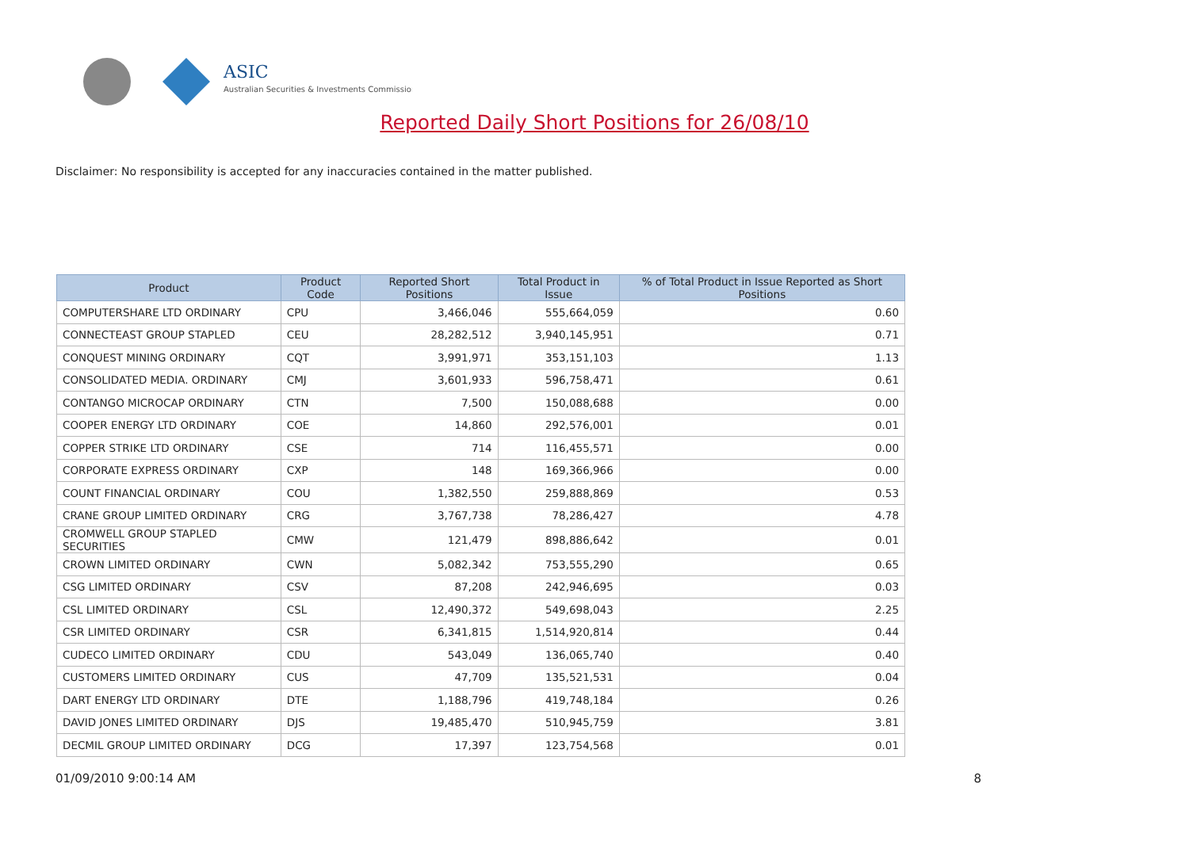ASIC
Australian Securities & Investments Commission
Reported Daily Short Positions for 26/08/10
Disclaimer: No responsibility is accepted for any inaccuracies contained in the matter published.
| Product | Product Code | Reported Short Positions | Total Product in Issue | % of Total Product in Issue Reported as Short Positions |
| --- | --- | --- | --- | --- |
| COMPUTERSHARE LTD ORDINARY | CPU | 3,466,046 | 555,664,059 | 0.60 |
| CONNECTEAST GROUP STAPLED | CEU | 28,282,512 | 3,940,145,951 | 0.71 |
| CONQUEST MINING ORDINARY | CQT | 3,991,971 | 353,151,103 | 1.13 |
| CONSOLIDATED MEDIA. ORDINARY | CMJ | 3,601,933 | 596,758,471 | 0.61 |
| CONTANGO MICROCAP ORDINARY | CTN | 7,500 | 150,088,688 | 0.00 |
| COOPER ENERGY LTD ORDINARY | COE | 14,860 | 292,576,001 | 0.01 |
| COPPER STRIKE LTD ORDINARY | CSE | 714 | 116,455,571 | 0.00 |
| CORPORATE EXPRESS ORDINARY | CXP | 148 | 169,366,966 | 0.00 |
| COUNT FINANCIAL ORDINARY | COU | 1,382,550 | 259,888,869 | 0.53 |
| CRANE GROUP LIMITED ORDINARY | CRG | 3,767,738 | 78,286,427 | 4.78 |
| CROMWELL GROUP STAPLED SECURITIES | CMW | 121,479 | 898,886,642 | 0.01 |
| CROWN LIMITED ORDINARY | CWN | 5,082,342 | 753,555,290 | 0.65 |
| CSG LIMITED ORDINARY | CSV | 87,208 | 242,946,695 | 0.03 |
| CSL LIMITED ORDINARY | CSL | 12,490,372 | 549,698,043 | 2.25 |
| CSR LIMITED ORDINARY | CSR | 6,341,815 | 1,514,920,814 | 0.44 |
| CUDECO LIMITED ORDINARY | CDU | 543,049 | 136,065,740 | 0.40 |
| CUSTOMERS LIMITED ORDINARY | CUS | 47,709 | 135,521,531 | 0.04 |
| DART ENERGY LTD ORDINARY | DTE | 1,188,796 | 419,748,184 | 0.26 |
| DAVID JONES LIMITED ORDINARY | DJS | 19,485,470 | 510,945,759 | 3.81 |
| DECMIL GROUP LIMITED ORDINARY | DCG | 17,397 | 123,754,568 | 0.01 |
01/09/2010 9:00:14 AM 8